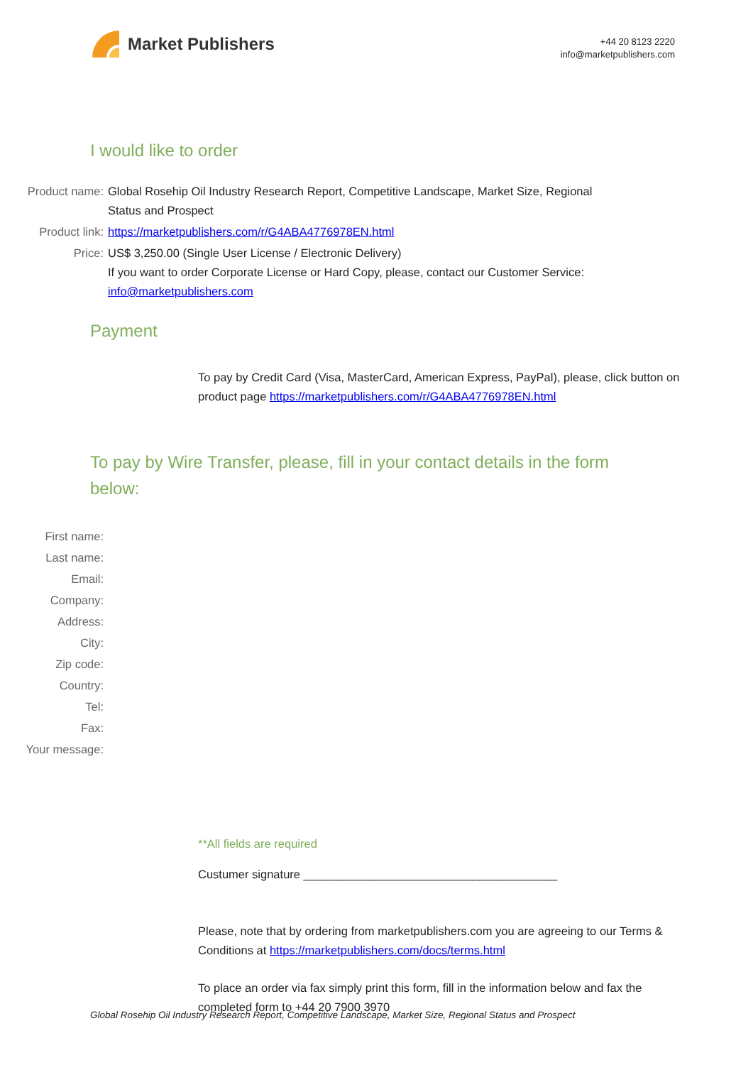Market Publishers
+44 20 8123 2220
info@marketpublishers.com
I would like to order
Product name: Global Rosehip Oil Industry Research Report, Competitive Landscape, Market Size, Regional Status and Prospect
Product link: https://marketpublishers.com/r/G4ABA4776978EN.html
Price: US$ 3,250.00 (Single User License / Electronic Delivery)
If you want to order Corporate License or Hard Copy, please, contact our Customer Service:
info@marketpublishers.com
Payment
To pay by Credit Card (Visa, MasterCard, American Express, PayPal), please, click button on product page https://marketpublishers.com/r/G4ABA4776978EN.html
To pay by Wire Transfer, please, fill in your contact details in the form below:
First name:
Last name:
Email:
Company:
Address:
City:
Zip code:
Country:
Tel:
Fax:
Your message:
**All fields are required
Custumer signature _______________________________________
Please, note that by ordering from marketpublishers.com you are agreeing to our Terms & Conditions at https://marketpublishers.com/docs/terms.html
To place an order via fax simply print this form, fill in the information below and fax the completed form to +44 20 7900 3970
Global Rosehip Oil Industry Research Report, Competitive Landscape, Market Size, Regional Status and Prospect